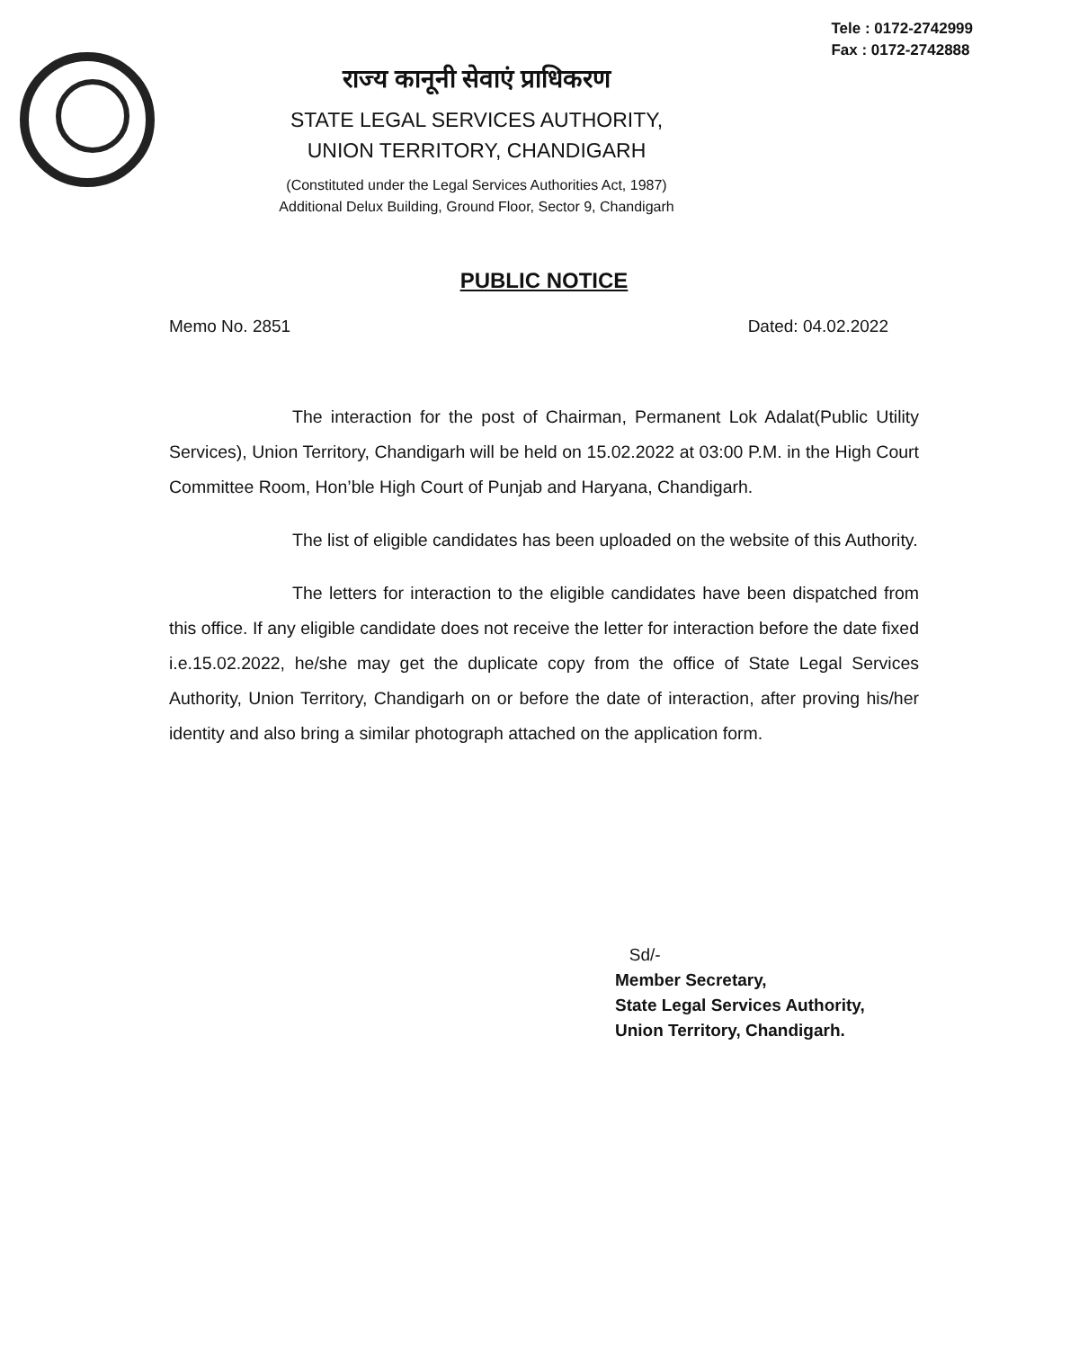Tele : 0172-2742999
Fax : 0172-2742888
राज्य कानूनी सेवाएं प्राधिकरण
STATE LEGAL SERVICES AUTHORITY,
UNION TERRITORY, CHANDIGARH
(Constituted under the Legal Services Authorities Act, 1987)
Additional Delux Building, Ground Floor, Sector 9, Chandigarh
PUBLIC NOTICE
Memo No. 2851 Dated: 04.02.2022
The interaction for the post of Chairman, Permanent Lok Adalat(Public Utility Services), Union Territory, Chandigarh will be held on 15.02.2022 at 03:00 P.M. in the High Court Committee Room, Hon’ble High Court of Punjab and Haryana, Chandigarh.
The list of eligible candidates has been uploaded on the website of this Authority.
The letters for interaction to the eligible candidates have been dispatched from this office. If any eligible candidate does not receive the letter for interaction before the date fixed i.e.15.02.2022, he/she may get the duplicate copy from the office of State Legal Services Authority, Union Territory, Chandigarh on or before the date of interaction, after proving his/her identity and also bring a similar photograph attached on the application form.
Sd/-
Member Secretary,
State Legal Services Authority,
Union Territory, Chandigarh.